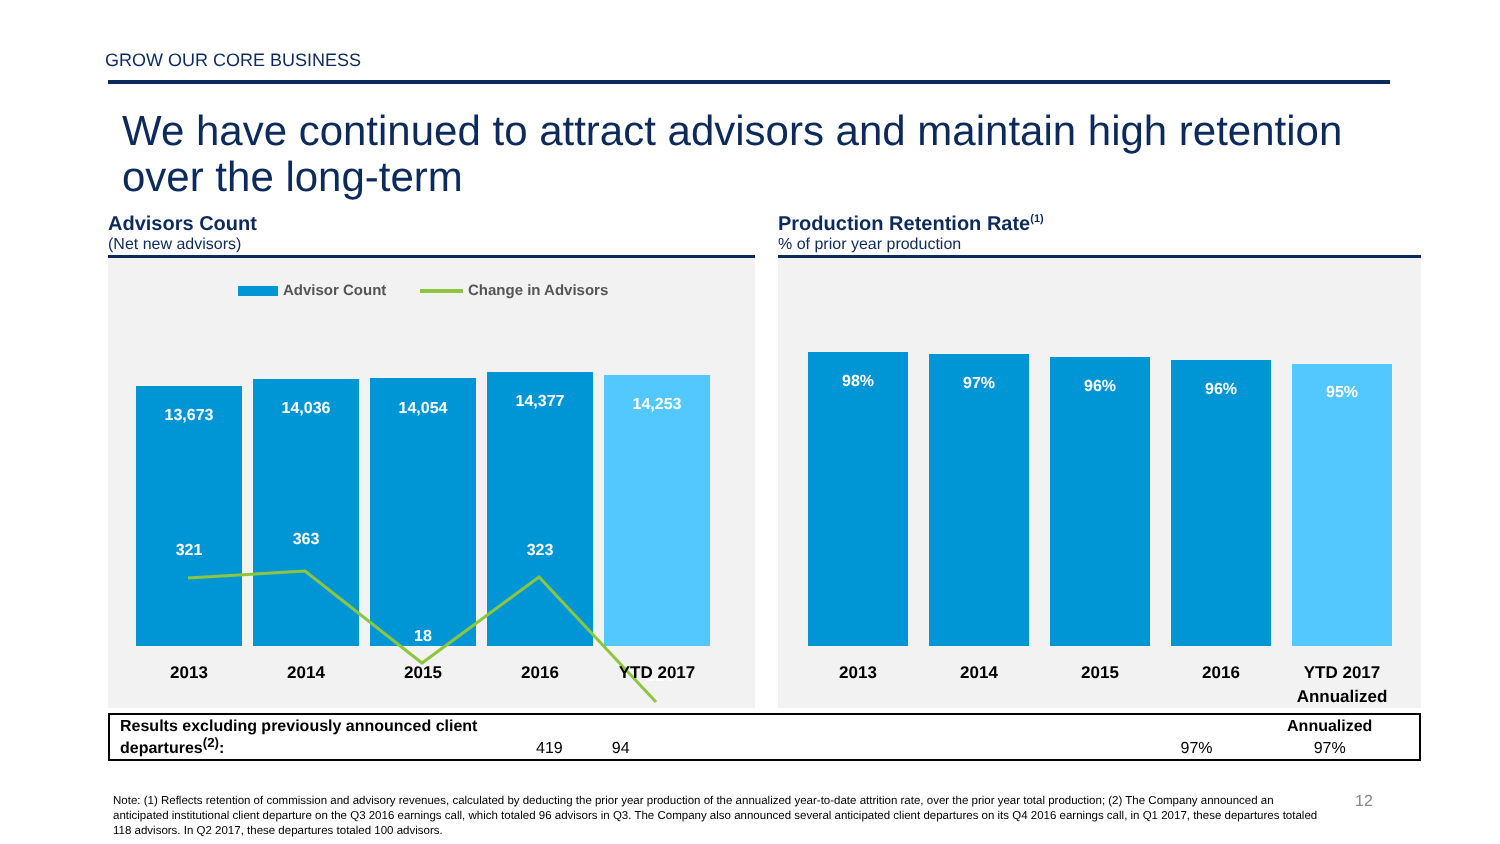GROW OUR CORE BUSINESS
We have continued to attract advisors and maintain high retention over the long-term
Advisors Count
(Net new advisors)
Advisor Count
Change in Advisors
13,673
14,036
14,054
14,377
14,253
321
363
18
323
-124
2013
2014
2015
2016
YTD 2017
Production Retention Rate<sup>(1)</sup>
% of prior year production
98%
97%
96%
96%
95%
2013
2014
2015
2016
YTD 2017
Annualized
| Results excluding previously announced client departures<sup>(2)</sup>: | | | | | Annualized |
| | 419 | 94 | | 97% | 97% |
Note: (1) Reflects retention of commission and advisory revenues, calculated by deducting the prior year production of the annualized year-to-date attrition rate, over the prior year total production; (2) The Company announced an anticipated institutional client departure on the Q3 2016 earnings call, which totaled 96 advisors in Q3. The Company also announced several anticipated client departures on its Q4 2016 earnings call, in Q1 2017, these departures totaled 118 advisors. In Q2 2017, these departures totaled 100 advisors.
12